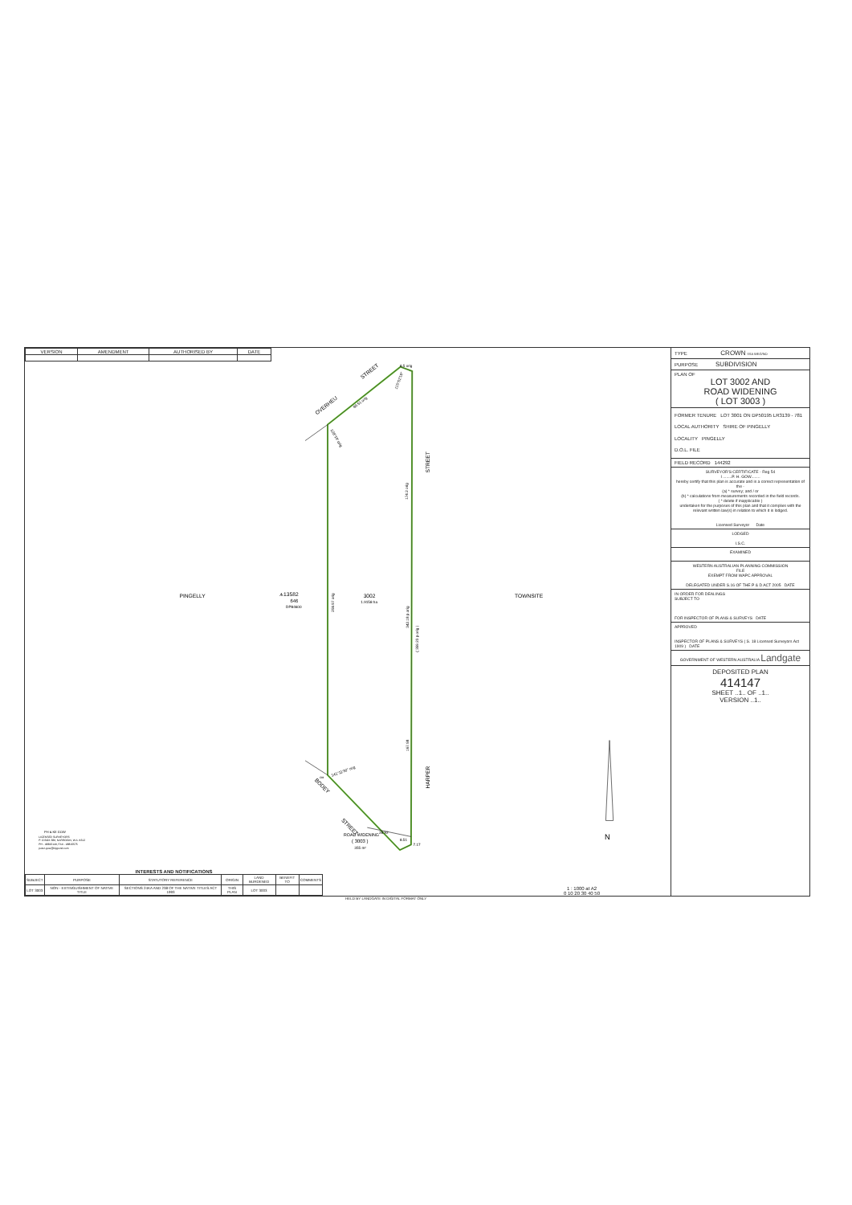| VERSION | AMENDMENT | AUTHORISED BY | DATE |
OVERHEU
STREET
STREET
HARPER
BODEY
STREET
PINGELLY
TOWNSITE
⩚13582
646
DP84600
3002
1.9158 ha
256.97 orig
174.2 orig
342.18 p.orig
( 359.23 p.orig )
167.98
88.51 orig
128°19' orig
141°11'30" orig
8.5 orig
115°52'18"
28.92
8.51
7.17
OM
ROAD WIDENING
( 3003 )
355 m²
N
PH & KE GOW
LICENSED SURVEYORS
P. O BOX 380, NARROGIN, W.A. 6312
PH - 98815140, FAX - 98815575
peter-gow@bigpond.com
INTERESTS AND NOTIFICATIONS
| SUBJECT | PURPOSE | STATUTORY REFERENCE | ORIGIN | LAND BURDENED | BENEFIT TO | COMMENTS |
| --- | --- | --- | --- | --- | --- | --- |
| LOT 3003 | NON - EXTINGUISHMENT OF NATIVE TITLE | SECTIONS 24KA AND 238 OF THE NATIVE TITLES ACT 1993 | THIS PLAN | LOT 3003 | | |
1 : 1000 at A2
0 10 20 30 40 50
TYPE CROWN SSA WEG/NO
PURPOSE SUBDIVISION
PLAN OF
LOT 3002 AND
ROAD WIDENING
( LOT 3003 )
FORMER TENURE LOT 3001 ON DP50195 LR3139 - 781
LOCAL AUTHORITY SHIRE OF PINGELLY
LOCALITY PINGELLY
D.O.L. FILE
FIELD RECORD 144292
SURVEYOR'S CERTIFICATE - Reg 54
I ........P. H. GOW........
hereby certify that this plan is accurate and is a correct representation of the -
(a) * survey; and / or
(b) * calculations from measurements recorded in the field records.
( * delete if inapplicable )
undertaken for the purposes of this plan and that it complies with the relevant written law(s) in relation to which it is lodged.
Licensed Surveyor Date
LODGED
I.S.C.
EXAMINED
WESTERN AUSTRALIAN PLANNING COMMISSION
FILE
EXEMPT FROM WAPC APPROVAL
DELEGATED UNDER S.16 OF THE P & D ACT 2005 DATE
IN ORDER FOR DEALINGS
SUBJECT TO
FOR INSPECTOR OF PLANS & SURVEYS DATE
APPROVED
INSPECTOR OF PLANS & SURVEYS ( S. 18 Licensed Surveyors Act 1909 ) DATE
GOVERNMENT OF WESTERN AUSTRALIA Landgate
DEPOSITED PLAN
414147
SHEET ..1.. OF ..1..
VERSION ..1..
HELD BY LANDGATE IN DIGITAL FORMAT ONLY